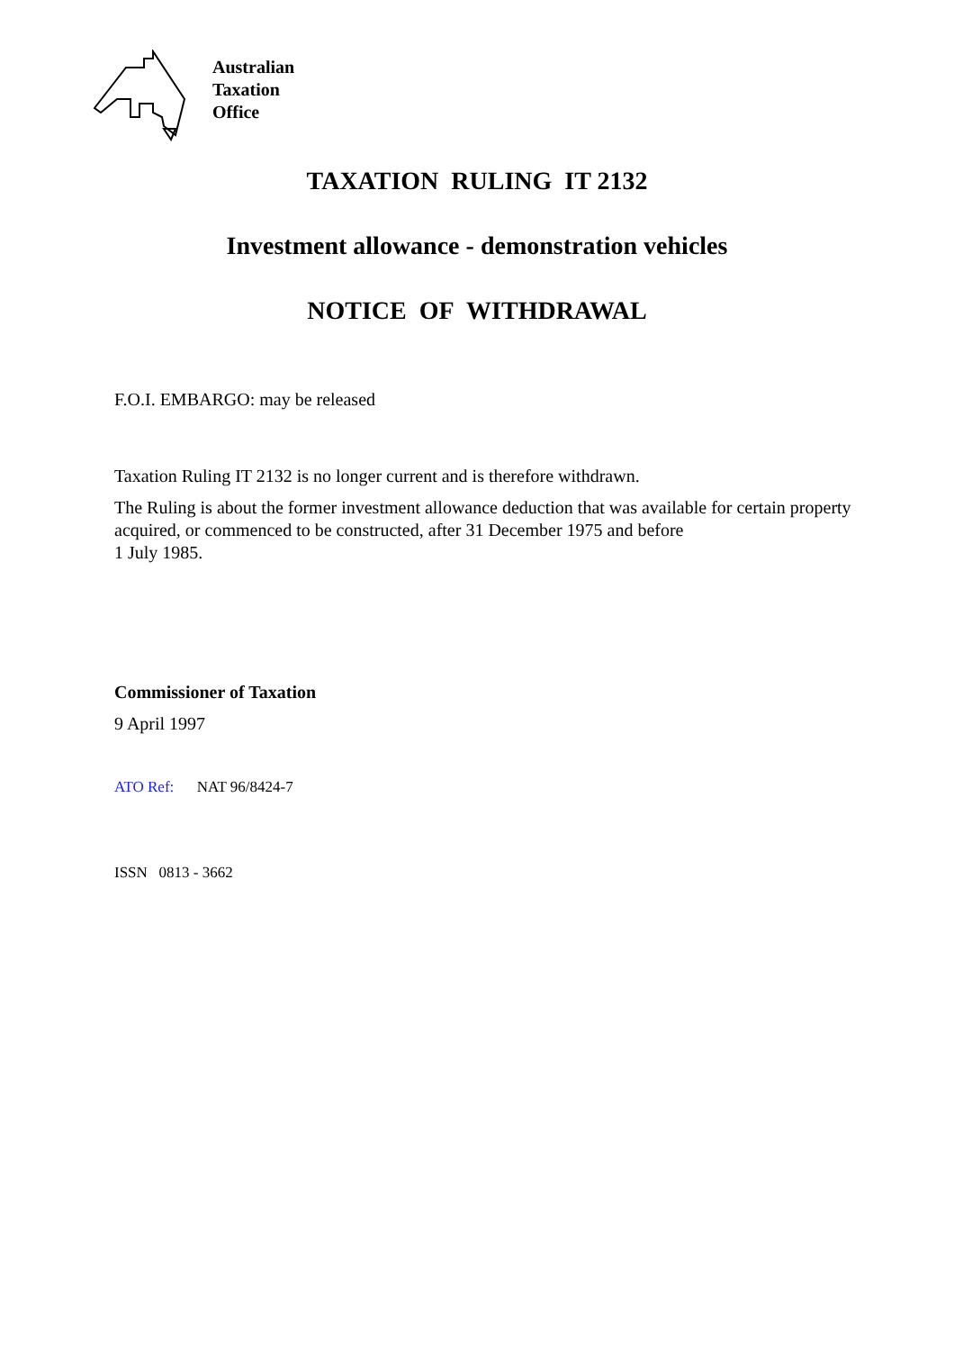Australian
Taxation
Office
TAXATION RULING IT 2132
Investment allowance - demonstration vehicles
NOTICE OF WITHDRAWAL
F.O.I. EMBARGO: may be released
Taxation Ruling IT 2132 is no longer current and is therefore withdrawn.
The Ruling is about the former investment allowance deduction that was available for certain property acquired, or commenced to be constructed, after 31 December 1975 and before
1 July 1985.
Commissioner of Taxation
9 April 1997
ATO Ref: NAT 96/8424-7
ISSN 0813 - 3662